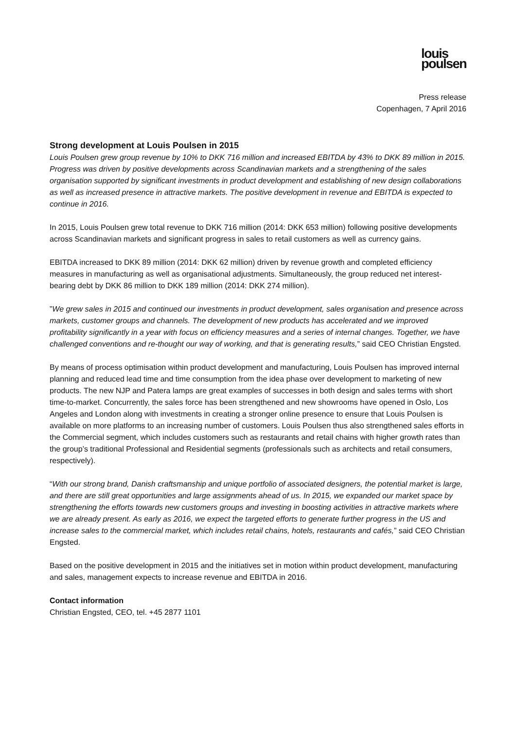louis
poulsen
Press release
Copenhagen, 7 April 2016
Strong development at Louis Poulsen in 2015
Louis Poulsen grew group revenue by 10% to DKK 716 million and increased EBITDA by 43% to DKK 89 million in 2015. Progress was driven by positive developments across Scandinavian markets and a strengthening of the sales organisation supported by significant investments in product development and establishing of new design collaborations as well as increased presence in attractive markets. The positive development in revenue and EBITDA is expected to continue in 2016.
In 2015, Louis Poulsen grew total revenue to DKK 716 million (2014: DKK 653 million) following positive developments across Scandinavian markets and significant progress in sales to retail customers as well as currency gains.
EBITDA increased to DKK 89 million (2014: DKK 62 million) driven by revenue growth and completed efficiency measures in manufacturing as well as organisational adjustments. Simultaneously, the group reduced net interest-bearing debt by DKK 86 million to DKK 189 million (2014: DKK 274 million).
”We grew sales in 2015 and continued our investments in product development, sales organisation and presence across markets, customer groups and channels. The development of new products has accelerated and we improved profitability significantly in a year with focus on efficiency measures and a series of internal changes. Together, we have challenged conventions and re-thought our way of working, and that is generating results,” said CEO Christian Engsted.
By means of process optimisation within product development and manufacturing, Louis Poulsen has improved internal planning and reduced lead time and time consumption from the idea phase over development to marketing of new products. The new NJP and Patera lamps are great examples of successes in both design and sales terms with short time-to-market. Concurrently, the sales force has been strengthened and new showrooms have opened in Oslo, Los Angeles and London along with investments in creating a stronger online presence to ensure that Louis Poulsen is available on more platforms to an increasing number of customers. Louis Poulsen thus also strengthened sales efforts in the Commercial segment, which includes customers such as restaurants and retail chains with higher growth rates than the group’s traditional Professional and Residential segments (professionals such as architects and retail consumers, respectively).
“With our strong brand, Danish craftsmanship and unique portfolio of associated designers, the potential market is large, and there are still great opportunities and large assignments ahead of us. In 2015, we expanded our market space by strengthening the efforts towards new customers groups and investing in boosting activities in attractive markets where we are already present. As early as 2016, we expect the targeted efforts to generate further progress in the US and increase sales to the commercial market, which includes retail chains, hotels, restaurants and cafés,” said CEO Christian Engsted.
Based on the positive development in 2015 and the initiatives set in motion within product development, manufacturing and sales, management expects to increase revenue and EBITDA in 2016.
Contact information
Christian Engsted, CEO, tel. +45 2877 1101